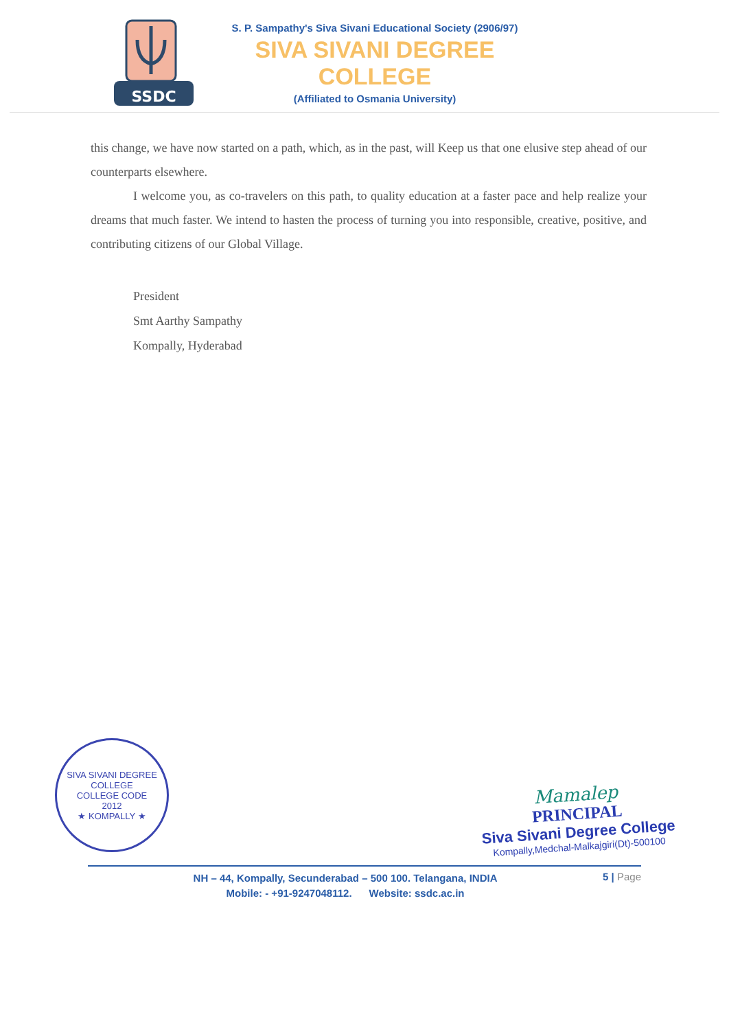SSDC
S. P. Sampathy's Siva Sivani Educational Society (2906/97)
SIVA SIVANI DEGREE COLLEGE
(Affiliated to Osmania University)
this change, we have now started on a path, which, as in the past, will Keep us that one elusive step ahead of our counterparts elsewhere.
I welcome you, as co-travelers on this path, to quality education at a faster pace and help realize your dreams that much faster. We intend to hasten the process of turning you into responsible, creative, positive, and contributing citizens of our Global Village.
President
Smt Aarthy Sampathy
Kompally, Hyderabad
SIVA SIVANI DEGREE COLLEGE
COLLEGE CODE
2012
★ KOMPALLY ★
Mamalep
PRINCIPAL
Siva Sivani Degree College
Kompally,Medchal-Malkajgiri(Dt)-500100
NH – 44, Kompally, Secunderabad – 500 100. Telangana, INDIA
Mobile: - +91-9247048112. Website: ssdc.ac.in
5 | Page